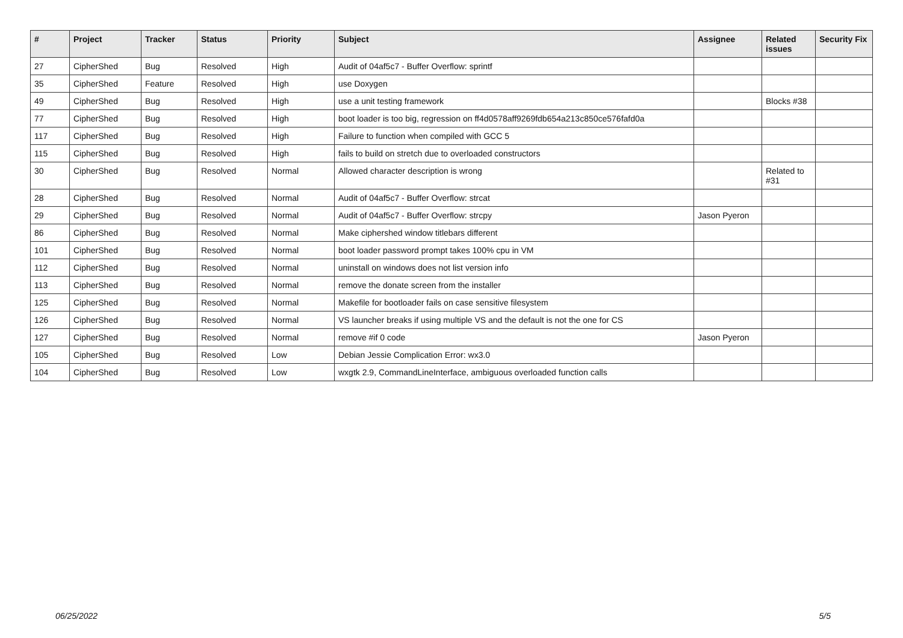| # | Project | Tracker | Status | Priority | Subject | Assignee | Related issues | Security Fix |
| --- | --- | --- | --- | --- | --- | --- | --- | --- |
| 27 | CipherShed | Bug | Resolved | High | Audit of 04af5c7 - Buffer Overflow: sprintf | | | |
| 35 | CipherShed | Feature | Resolved | High | use Doxygen | | | |
| 49 | CipherShed | Bug | Resolved | High | use a unit testing framework | | Blocks #38 | |
| 77 | CipherShed | Bug | Resolved | High | boot loader is too big, regression on ff4d0578aff9269fdb654a213c850ce576fafd0a | | | |
| 117 | CipherShed | Bug | Resolved | High | Failure to function when compiled with GCC 5 | | | |
| 115 | CipherShed | Bug | Resolved | High | fails to build on stretch due to overloaded constructors | | | |
| 30 | CipherShed | Bug | Resolved | Normal | Allowed character description is wrong | | Related to #31 | |
| 28 | CipherShed | Bug | Resolved | Normal | Audit of 04af5c7 - Buffer Overflow: strcat | | | |
| 29 | CipherShed | Bug | Resolved | Normal | Audit of 04af5c7 - Buffer Overflow: strcpy | Jason Pyeron | | |
| 86 | CipherShed | Bug | Resolved | Normal | Make ciphershed window titlebars different | | | |
| 101 | CipherShed | Bug | Resolved | Normal | boot loader password prompt takes 100% cpu in VM | | | |
| 112 | CipherShed | Bug | Resolved | Normal | uninstall on windows does not list version info | | | |
| 113 | CipherShed | Bug | Resolved | Normal | remove the donate screen from the installer | | | |
| 125 | CipherShed | Bug | Resolved | Normal | Makefile for bootloader fails on case sensitive filesystem | | | |
| 126 | CipherShed | Bug | Resolved | Normal | VS launcher breaks if using multiple VS and the default is not the one for CS | | | |
| 127 | CipherShed | Bug | Resolved | Normal | remove #if 0 code | Jason Pyeron | | |
| 105 | CipherShed | Bug | Resolved | Low | Debian Jessie Complication Error: wx3.0 | | | |
| 104 | CipherShed | Bug | Resolved | Low | wxgtk 2.9, CommandLineInterface, ambiguous overloaded function calls | | | |
06/25/2022 5/5